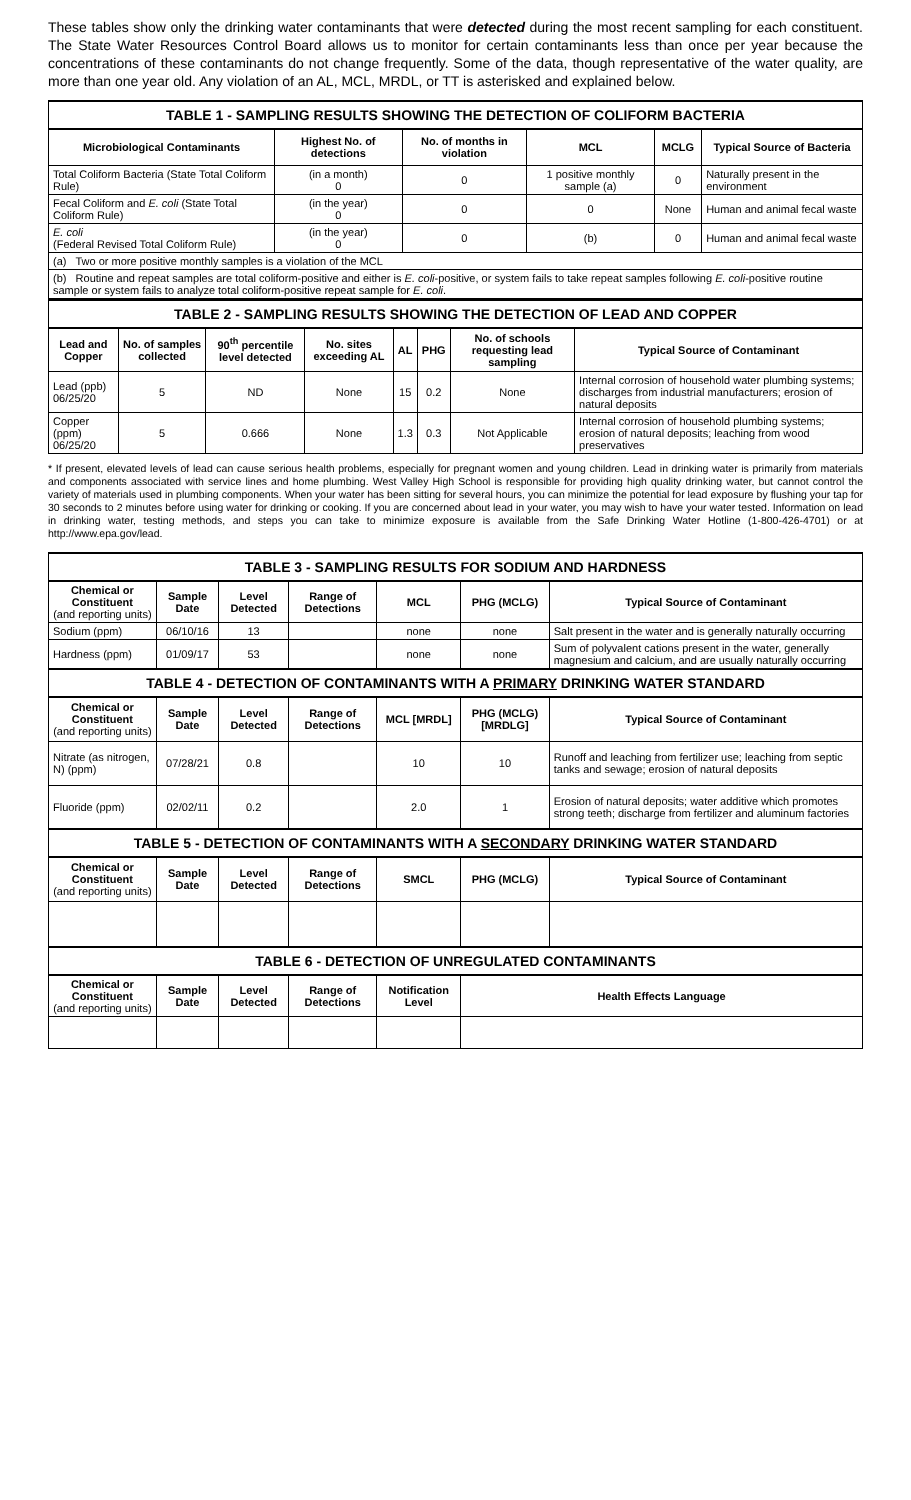These tables show only the drinking water contaminants that were detected during the most recent sampling for each constituent. The State Water Resources Control Board allows us to monitor for certain contaminants less than once per year because the concentrations of these contaminants do not change frequently. Some of the data, though representative of the water quality, are more than one year old. Any violation of an AL, MCL, MRDL, or TT is asterisked and explained below.
| TABLE 1 - SAMPLING RESULTS SHOWING THE DETECTION OF COLIFORM BACTERIA | | | | | |
| Microbiological Contaminants | Highest No. of detections | No. of months in violation | MCL | MCLG | Typical Source of Bacteria |
| Total Coliform Bacteria (State Total Coliform Rule) | (in a month) 0 | 0 | 1 positive monthly sample (a) | 0 | Naturally present in the environment |
| Fecal Coliform and E. coli (State Total Coliform Rule) | (in the year) 0 | 0 | 0 | None | Human and animal fecal waste |
| E. coli (Federal Revised Total Coliform Rule) | (in the year) 0 | 0 | (b) | 0 | Human and animal fecal waste |
| (a) Two or more positive monthly samples is a violation of the MCL | | | | | |
| (b) Routine and repeat samples are total coliform-positive and either is E. coli -positive, or system fails to take repeat samples following E. coli -positive routine sample or system fails to analyze total coliform-positive repeat sample for E. coli . | | | | | |
| TABLE 2 - SAMPLING RESULTS SHOWING THE DETECTION OF LEAD AND COPPER | | | | | | | |
| Lead and Copper | No. of samples collected | 90<sup>th</sup> percentile level detected | No. sites exceeding AL | AL | PHG | No. of schools requesting lead sampling | Typical Source of Contaminant |
| Lead (ppb) 06/25/20 | 5 | ND | None | 15 | 0.2 | None | Internal corrosion of household water plumbing systems; discharges from industrial manufacturers; erosion of natural deposits |
| Copper (ppm) 06/25/20 | 5 | 0.666 | None | 1.3 | 0.3 | Not Applicable | Internal corrosion of household plumbing systems; erosion of natural deposits; leaching from wood preservatives |
* If present, elevated levels of lead can cause serious health problems, especially for pregnant women and young children. Lead in drinking water is primarily from materials and components associated with service lines and home plumbing. West Valley High School is responsible for providing high quality drinking water, but cannot control the variety of materials used in plumbing components. When your water has been sitting for several hours, you can minimize the potential for lead exposure by flushing your tap for 30 seconds to 2 minutes before using water for drinking or cooking. If you are concerned about lead in your water, you may wish to have your water tested. Information on lead in drinking water, testing methods, and steps you can take to minimize exposure is available from the Safe Drinking Water Hotline (1-800-426-4701) or at http://www.epa.gov/lead.
| TABLE 3 - SAMPLING RESULTS FOR SODIUM AND HARDNESS | | | | | | |
| Chemical or Constituent (and reporting units) | Sample Date | Level Detected | Range of Detections | MCL | PHG (MCLG) | Typical Source of Contaminant |
| Sodium (ppm) | 06/10/16 | 13 | | none | none | Salt present in the water and is generally naturally occurring |
| Hardness (ppm) | 01/09/17 | 53 | | none | none | Sum of polyvalent cations present in the water, generally magnesium and calcium, and are usually naturally occurring |
| TABLE 4 - DETECTION OF CONTAMINANTS WITH A PRIMARY DRINKING WATER STANDARD | | | | | | |
| Chemical or Constituent (and reporting units) | Sample Date | Level Detected | Range of Detections | MCL [MRDL] | PHG (MCLG) [MRDLG] | Typical Source of Contaminant |
| Nitrate (as nitrogen, N) (ppm) | 07/28/21 | 0.8 | | 10 | 10 | Runoff and leaching from fertilizer use; leaching from septic tanks and sewage; erosion of natural deposits |
| Fluoride (ppm) | 02/02/11 | 0.2 | | 2.0 | 1 | Erosion of natural deposits; water additive which promotes strong teeth; discharge from fertilizer and aluminum factories |
| TABLE 5 - DETECTION OF CONTAMINANTS WITH A SECONDARY DRINKING WATER STANDARD | | | | | | |
| Chemical or Constituent (and reporting units) | Sample Date | Level Detected | Range of Detections | SMCL | PHG (MCLG) | Typical Source of Contaminant |
| TABLE 6 - DETECTION OF UNREGULATED CONTAMINANTS | | | | | | |
| Chemical or Constituent (and reporting units) | Sample Date | Level Detected | Range of Detections | Notification Level | Health Effects Language | |